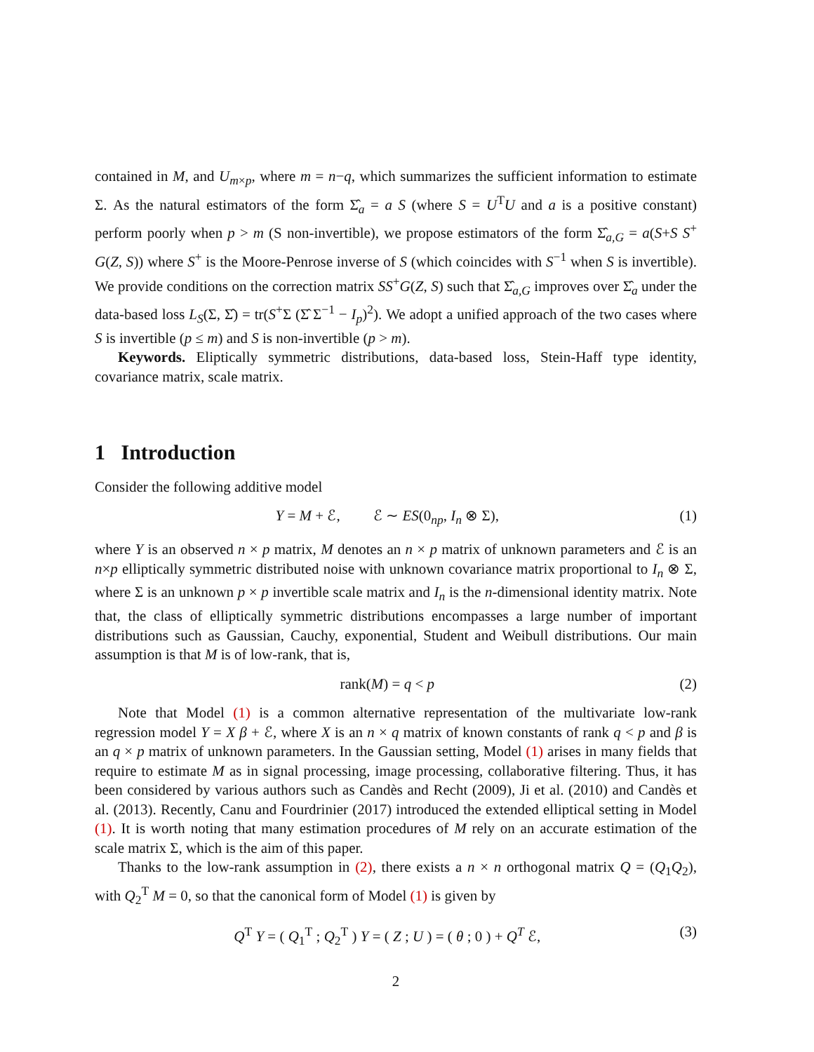contained in M, and U<sub>m×p</sub>, where m = n−q, which summarizes the sufficient information to estimate Σ. As the natural estimators of the form Σ̂<sub>a</sub> = a S (where S = U<sup>T</sup>U and a is a positive constant) perform poorly when p > m (S non-invertible), we propose estimators of the form Σ̂<sub>a,G</sub> = a(S+S S<sup>+</sup> G(Z, S)) where S<sup>+</sup> is the Moore-Penrose inverse of S (which coincides with S<sup>−1</sup> when S is invertible). We provide conditions on the correction matrix SS<sup>+</sup>G(Z, S) such that Σ̂<sub>a,G</sub> improves over Σ̂<sub>a</sub> under the data-based loss L<sub>S</sub>(Σ, Σ̂) = tr(S<sup>+</sup>Σ (Σ̂ Σ<sup>−1</sup> − I<sub>p</sub>)<sup>2</sup>). We adopt a unified approach of the two cases where S is invertible (p ≤ m) and S is non-invertible (p > m).
Keywords. Eliptically symmetric distributions, data-based loss, Stein-Haff type identity, covariance matrix, scale matrix.
1 Introduction
Consider the following additive model
Y = M + ℰ, ℰ ∼ ES(0<sub>np</sub>, I<sub>n</sub> ⊗ Σ), (1)
where Y is an observed n × p matrix, M denotes an n × p matrix of unknown parameters and ℰ is an n×p elliptically symmetric distributed noise with unknown covariance matrix proportional to I<sub>n</sub> ⊗ Σ, where Σ is an unknown p × p invertible scale matrix and I<sub>n</sub> is the n-dimensional identity matrix. Note that, the class of elliptically symmetric distributions encompasses a large number of important distributions such as Gaussian, Cauchy, exponential, Student and Weibull distributions. Our main assumption is that M is of low-rank, that is,
rank(M) = q < p (2)
Note that Model (1) is a common alternative representation of the multivariate low-rank regression model Y = X β + ℰ, where X is an n × q matrix of known constants of rank q < p and β is an q × p matrix of unknown parameters. In the Gaussian setting, Model (1) arises in many fields that require to estimate M as in signal processing, image processing, collaborative filtering. Thus, it has been considered by various authors such as Candès and Recht (2009), Ji et al. (2010) and Candès et al. (2013). Recently, Canu and Fourdrinier (2017) introduced the extended elliptical setting in Model (1). It is worth noting that many estimation procedures of M rely on an accurate estimation of the scale matrix Σ, which is the aim of this paper.
Thanks to the low-rank assumption in (2), there exists a n × n orthogonal matrix Q = (Q<sub>1</sub>Q<sub>2</sub>), with Q<sub>2</sub><sup>T</sup> M = 0, so that the canonical form of Model (1) is given by
Q<sup>T</sup> Y = ( Q<sub>1</sub><sup>T</sup> ; Q<sub>2</sub><sup>T</sup> ) Y = ( Z ; U ) = ( θ ; 0 ) + Q<sup>T</sup> ℰ, (3)
2